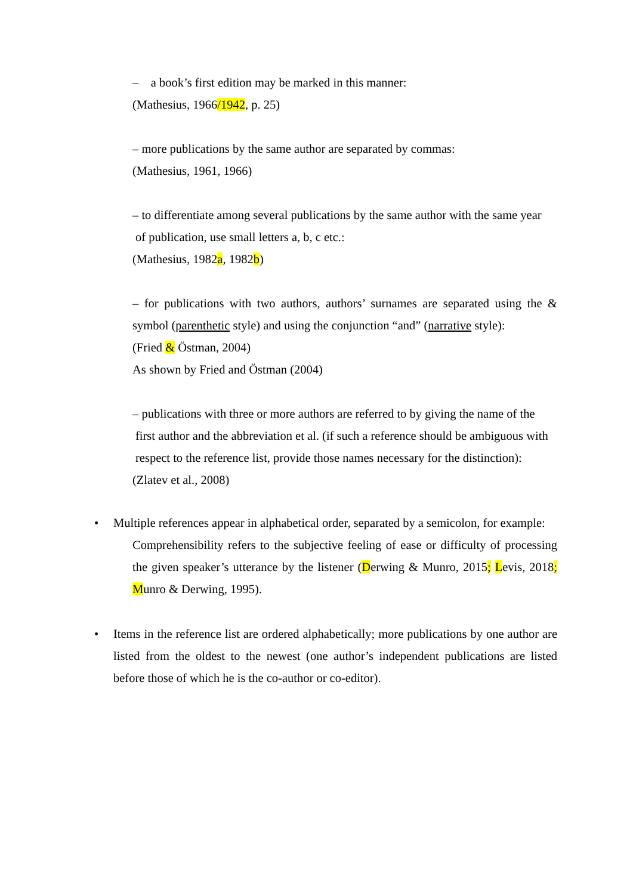– a book’s first edition may be marked in this manner:
(Mathesius, 1966/1942, p. 25)
– more publications by the same author are separated by commas:
(Mathesius, 1961, 1966)
– to differentiate among several publications by the same author with the same year
of publication, use small letters a, b, c etc.:
(Mathesius, 1982a, 1982b)
– for publications with two authors, authors’ surnames are separated using the & symbol (parenthetic style) and using the conjunction “and” (narrative style):
(Fried & Östman, 2004)
As shown by Fried and Östman (2004)
– publications with three or more authors are referred to by giving the name of the
first author and the abbreviation et al. (if such a reference should be ambiguous with
respect to the reference list, provide those names necessary for the distinction):
(Zlatev et al., 2008)
• Multiple references appear in alphabetical order, separated by a semicolon, for example:
Comprehensibility refers to the subjective feeling of ease or difficulty of processing the given speaker’s utterance by the listener (Derwing & Munro, 2015; Levis, 2018; Munro & Derwing, 1995).
• Items in the reference list are ordered alphabetically; more publications by one author are listed from the oldest to the newest (one author’s independent publications are listed before those of which he is the co-author or co-editor).